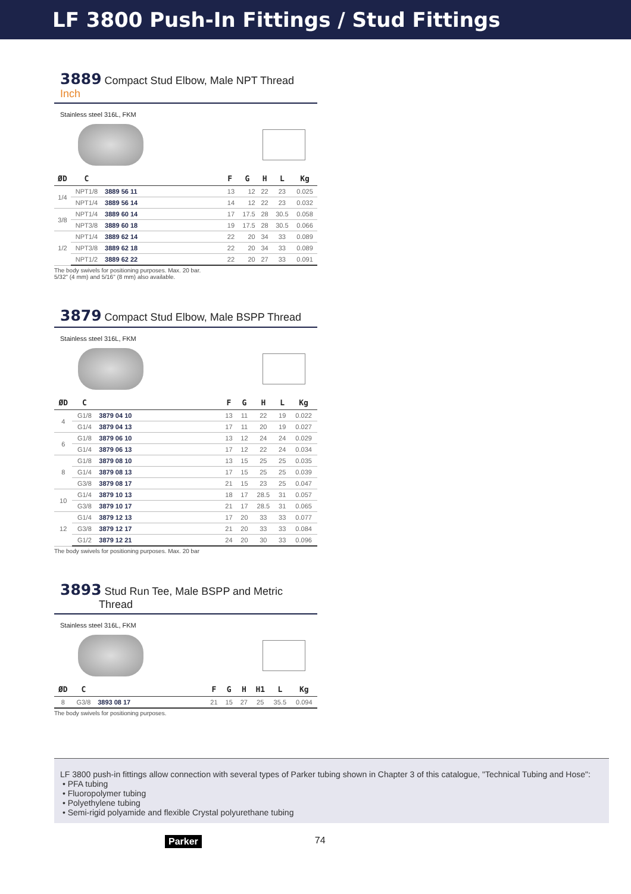LF 3800 Push-In Fittings / Stud Fittings
3889 Compact Stud Elbow, Male NPT Thread Inch
Stainless steel 316L, FKM
| ØD | C | | | F | G | H | L | Kg |
| --- | --- | --- | --- | --- | --- | --- | --- | --- |
| 1/4 | NPT1/8 | 3889 56 11 | | 13 | 12 | 22 | 23 | 0.025 |
| | NPT1/4 | 3889 56 14 | | 14 | 12 | 22 | 23 | 0.032 |
| 3/8 | NPT1/4 | 3889 60 14 | | 17 | 17.5 | 28 | 30.5 | 0.058 |
| | NPT3/8 | 3889 60 18 | | 19 | 17.5 | 28 | 30.5 | 0.066 |
| 1/2 | NPT1/4 | 3889 62 14 | | 22 | 20 | 34 | 33 | 0.089 |
| | NPT3/8 | 3889 62 18 | | 22 | 20 | 34 | 33 | 0.089 |
| | NPT1/2 | 3889 62 22 | | 22 | 20 | 27 | 33 | 0.091 |
The body swivels for positioning purposes. Max. 20 bar.
5/32" (4 mm) and 5/16" (8 mm) also available.
3879 Compact Stud Elbow, Male BSPP Thread
Stainless steel 316L, FKM
| ØD | C | | | F | G | H | L | Kg |
| --- | --- | --- | --- | --- | --- | --- | --- | --- |
| 4 | G1/8 | 3879 04 10 | | 13 | 11 | 22 | 19 | 0.022 |
| | G1/4 | 3879 04 13 | | 17 | 11 | 20 | 19 | 0.027 |
| 6 | G1/8 | 3879 06 10 | | 13 | 12 | 24 | 24 | 0.029 |
| | G1/4 | 3879 06 13 | | 17 | 12 | 22 | 24 | 0.034 |
| 8 | G1/8 | 3879 08 10 | | 13 | 15 | 25 | 25 | 0.035 |
| | G1/4 | 3879 08 13 | | 17 | 15 | 25 | 25 | 0.039 |
| | G3/8 | 3879 08 17 | | 21 | 15 | 23 | 25 | 0.047 |
| 10 | G1/4 | 3879 10 13 | | 18 | 17 | 28.5 | 31 | 0.057 |
| | G3/8 | 3879 10 17 | | 21 | 17 | 28.5 | 31 | 0.065 |
| 12 | G1/4 | 3879 12 13 | | 17 | 20 | 33 | 33 | 0.077 |
| | G3/8 | 3879 12 17 | | 21 | 20 | 33 | 33 | 0.084 |
| | G1/2 | 3879 12 21 | | 24 | 20 | 30 | 33 | 0.096 |
The body swivels for positioning purposes. Max. 20 bar
3893 Stud Run Tee, Male BSPP and Metric
Thread
Stainless steel 316L, FKM
| ØD | C | | | F | G | H | H1 | L | Kg |
| --- | --- | --- | --- | --- | --- | --- | --- | --- | --- |
| 8 | G3/8 | 3893 08 17 | | 21 | 15 | 27 | 25 | 35.5 | 0.094 |
The body swivels for positioning purposes.
LF 3800 push-in fittings allow connection with several types of Parker tubing shown in Chapter 3 of this catalogue, "Technical Tubing and Hose":
• PFA tubing
• Fluoropolymer tubing
• Polyethylene tubing
• Semi-rigid polyamide and flexible Crystal polyurethane tubing
Parker 74